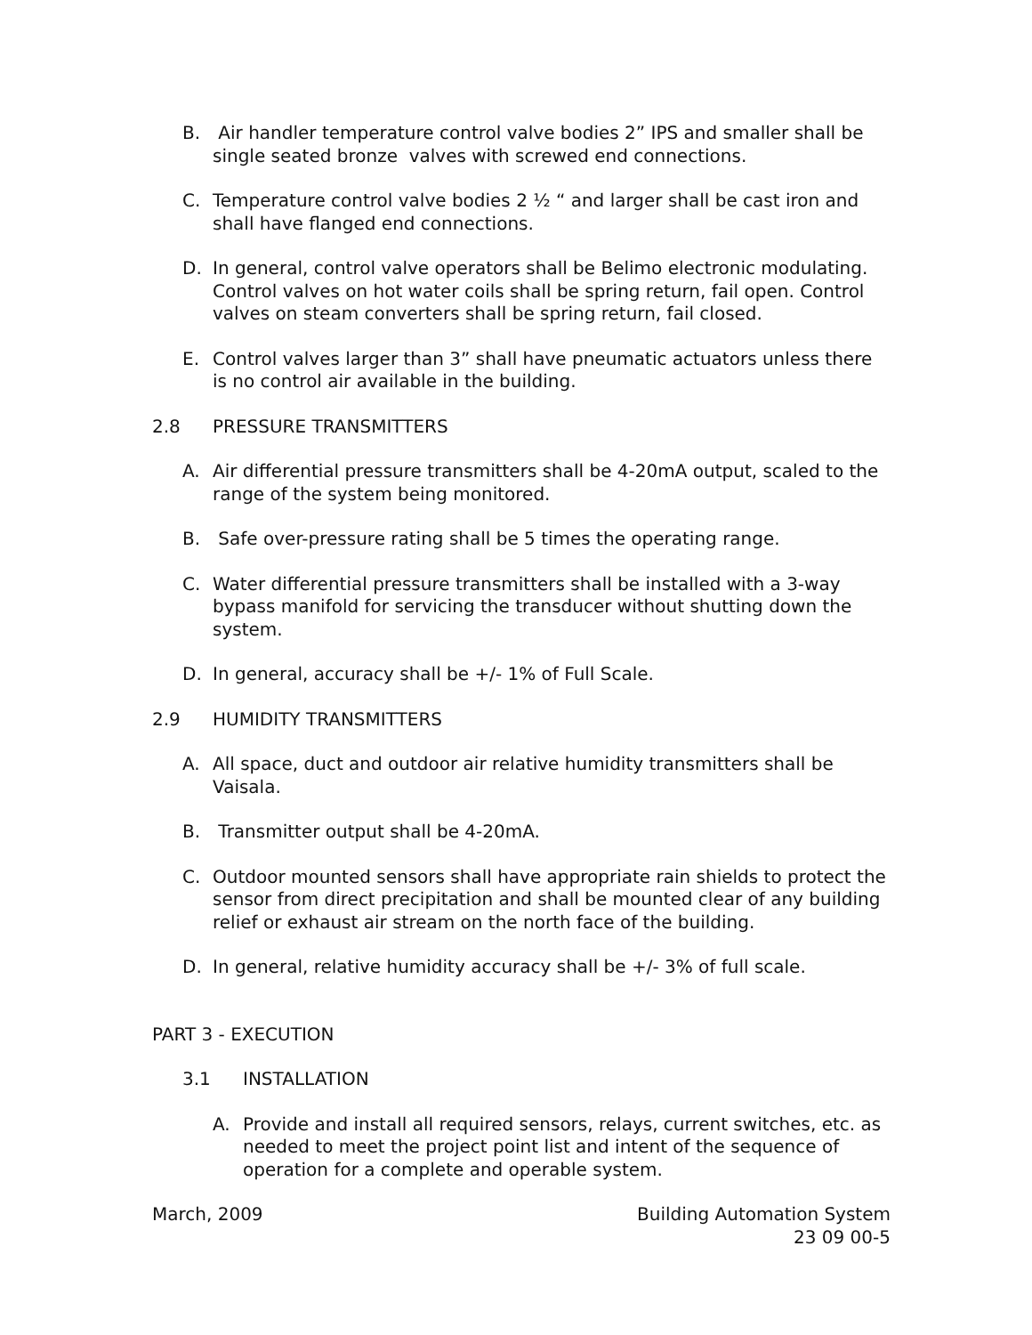B. Air handler temperature control valve bodies 2” IPS and smaller shall be single seated bronze valves with screwed end connections.
C. Temperature control valve bodies 2 ½ “ and larger shall be cast iron and shall have flanged end connections.
D. In general, control valve operators shall be Belimo electronic modulating. Control valves on hot water coils shall be spring return, fail open. Control valves on steam converters shall be spring return, fail closed.
E. Control valves larger than 3” shall have pneumatic actuators unless there is no control air available in the building.
2.8 PRESSURE TRANSMITTERS
A. Air differential pressure transmitters shall be 4-20mA output, scaled to the range of the system being monitored.
B. Safe over-pressure rating shall be 5 times the operating range.
C. Water differential pressure transmitters shall be installed with a 3-way bypass manifold for servicing the transducer without shutting down the system.
D. In general, accuracy shall be +/- 1% of Full Scale.
2.9 HUMIDITY TRANSMITTERS
A. All space, duct and outdoor air relative humidity transmitters shall be Vaisala.
B. Transmitter output shall be 4-20mA.
C. Outdoor mounted sensors shall have appropriate rain shields to protect the sensor from direct precipitation and shall be mounted clear of any building relief or exhaust air stream on the north face of the building.
D. In general, relative humidity accuracy shall be +/- 3% of full scale.
PART 3 - EXECUTION
3.1 INSTALLATION
A. Provide and install all required sensors, relays, current switches, etc. as needed to meet the project point list and intent of the sequence of operation for a complete and operable system.
March, 2009 Building Automation System
23 09 00-5